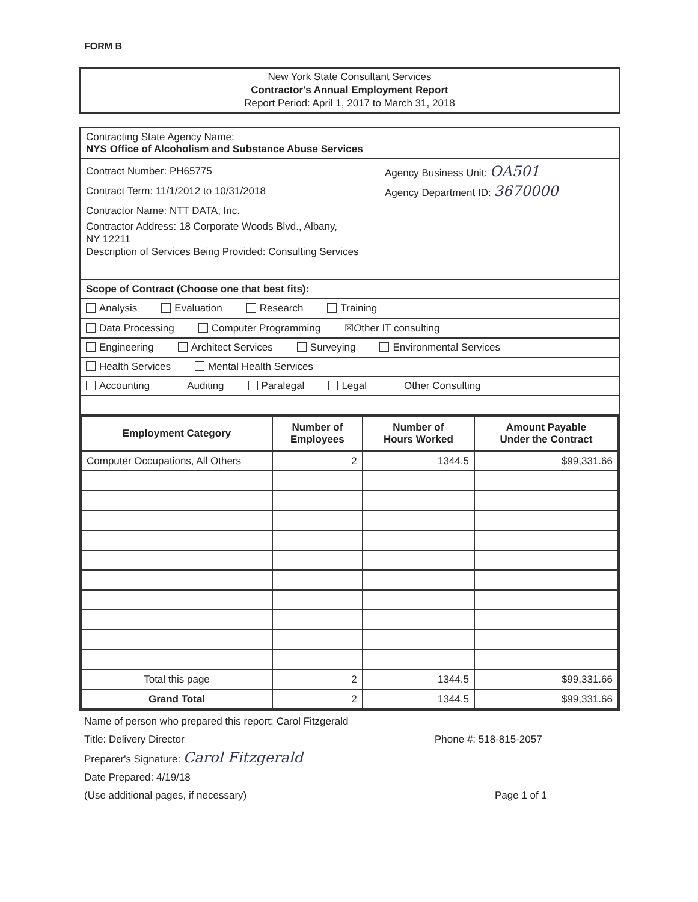FORM B
New York State Consultant Services
Contractor's Annual Employment Report
Report Period: April 1, 2017 to March 31, 2018
Contracting State Agency Name:
NYS Office of Alcoholism and Substance Abuse Services
Contract Number: PH65775 Agency Business Unit: OA501
Contract Term: 11/1/2012 to 10/31/2018 Agency Department ID: 3670000
Contractor Name: NTT DATA, Inc.
Contractor Address: 18 Corporate Woods Blvd., Albany,
NY 12211
Description of Services Being Provided: Consulting Services
Scope of Contract (Choose one that best fits):
Analysis Evaluation Research Training
Data Processing Computer Programming ☒Other IT consulting
Engineering Architect Services Surveying Environmental Services
Health Services Mental Health Services
Accounting Auditing Paralegal Legal Other Consulting
| Employment Category | Number of Employees | Number of Hours Worked | Amount Payable Under the Contract |
| --- | --- | --- | --- |
| Computer Occupations, All Others | 2 | 1344.5 | $99,331.66 |
| Total this page | 2 | 1344.5 | $99,331.66 |
| Grand Total | 2 | 1344.5 | $99,331.66 |
Name of person who prepared this report: Carol Fitzgerald
Title: Delivery Director Phone #: 518-815-2057
Preparer's Signature: Carol Fitzgerald
Date Prepared: 4/19/18
(Use additional pages, if necessary) Page 1 of 1